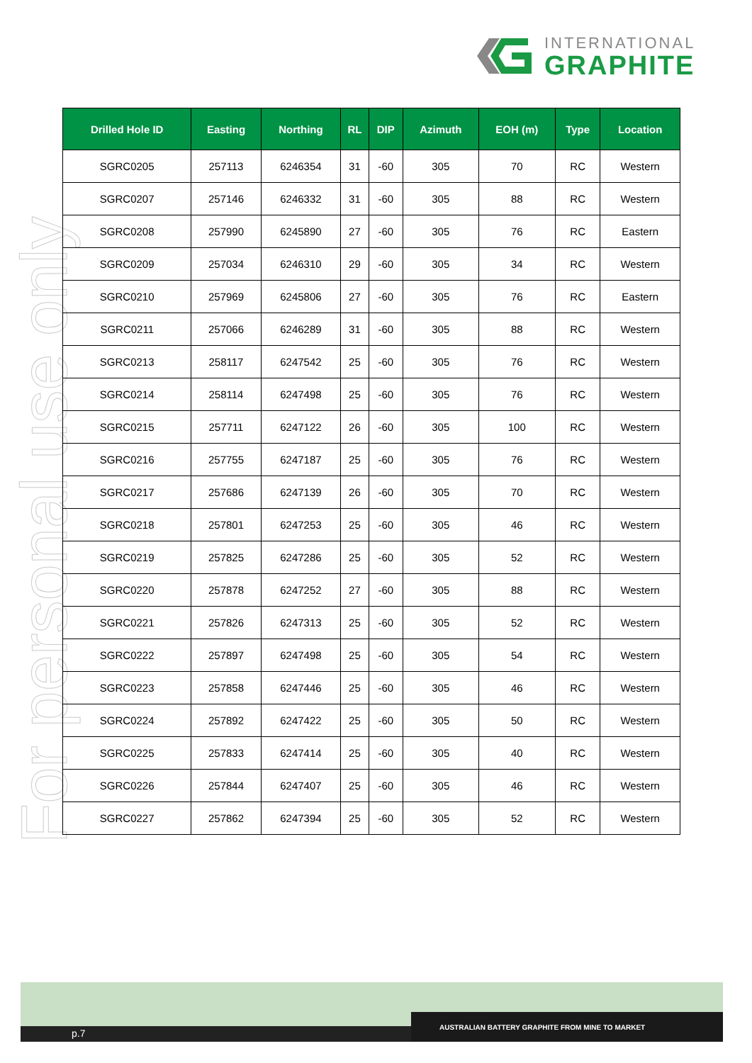INTERNATIONAL
GRAPHITE
For personal use only
| Drilled Hole ID | Easting | Northing | RL | DIP | Azimuth | EOH (m) | Type | Location |
| --- | --- | --- | --- | --- | --- | --- | --- | --- |
| SGRC0205 | 257113 | 6246354 | 31 | -60 | 305 | 70 | RC | Western |
| SGRC0207 | 257146 | 6246332 | 31 | -60 | 305 | 88 | RC | Western |
| SGRC0208 | 257990 | 6245890 | 27 | -60 | 305 | 76 | RC | Eastern |
| SGRC0209 | 257034 | 6246310 | 29 | -60 | 305 | 34 | RC | Western |
| SGRC0210 | 257969 | 6245806 | 27 | -60 | 305 | 76 | RC | Eastern |
| SGRC0211 | 257066 | 6246289 | 31 | -60 | 305 | 88 | RC | Western |
| SGRC0213 | 258117 | 6247542 | 25 | -60 | 305 | 76 | RC | Western |
| SGRC0214 | 258114 | 6247498 | 25 | -60 | 305 | 76 | RC | Western |
| SGRC0215 | 257711 | 6247122 | 26 | -60 | 305 | 100 | RC | Western |
| SGRC0216 | 257755 | 6247187 | 25 | -60 | 305 | 76 | RC | Western |
| SGRC0217 | 257686 | 6247139 | 26 | -60 | 305 | 70 | RC | Western |
| SGRC0218 | 257801 | 6247253 | 25 | -60 | 305 | 46 | RC | Western |
| SGRC0219 | 257825 | 6247286 | 25 | -60 | 305 | 52 | RC | Western |
| SGRC0220 | 257878 | 6247252 | 27 | -60 | 305 | 88 | RC | Western |
| SGRC0221 | 257826 | 6247313 | 25 | -60 | 305 | 52 | RC | Western |
| SGRC0222 | 257897 | 6247498 | 25 | -60 | 305 | 54 | RC | Western |
| SGRC0223 | 257858 | 6247446 | 25 | -60 | 305 | 46 | RC | Western |
| SGRC0224 | 257892 | 6247422 | 25 | -60 | 305 | 50 | RC | Western |
| SGRC0225 | 257833 | 6247414 | 25 | -60 | 305 | 40 | RC | Western |
| SGRC0226 | 257844 | 6247407 | 25 | -60 | 305 | 46 | RC | Western |
| SGRC0227 | 257862 | 6247394 | 25 | -60 | 305 | 52 | RC | Western |
p.7 AUSTRALIAN BATTERY GRAPHITE FROM MINE TO MARKET